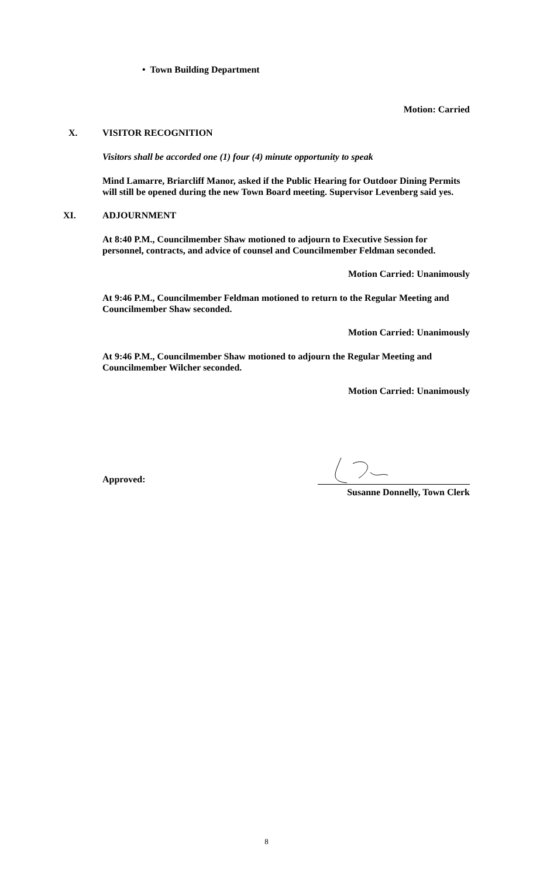• Town Building Department
Motion: Carried
X. VISITOR RECOGNITION
Visitors shall be accorded one (1) four (4) minute opportunity to speak
Mind Lamarre, Briarcliff Manor, asked if the Public Hearing for Outdoor Dining Permits will still be opened during the new Town Board meeting. Supervisor Levenberg said yes.
XI. ADJOURNMENT
At 8:40 P.M., Councilmember Shaw motioned to adjourn to Executive Session for personnel, contracts, and advice of counsel and Councilmember Feldman seconded.
Motion Carried: Unanimously
At 9:46 P.M., Councilmember Feldman motioned to return to the Regular Meeting and Councilmember Shaw seconded.
Motion Carried: Unanimously
At 9:46 P.M., Councilmember Shaw motioned to adjourn the Regular Meeting and Councilmember Wilcher seconded.
Motion Carried: Unanimously
Approved:
Susanne Donnelly, Town Clerk
8